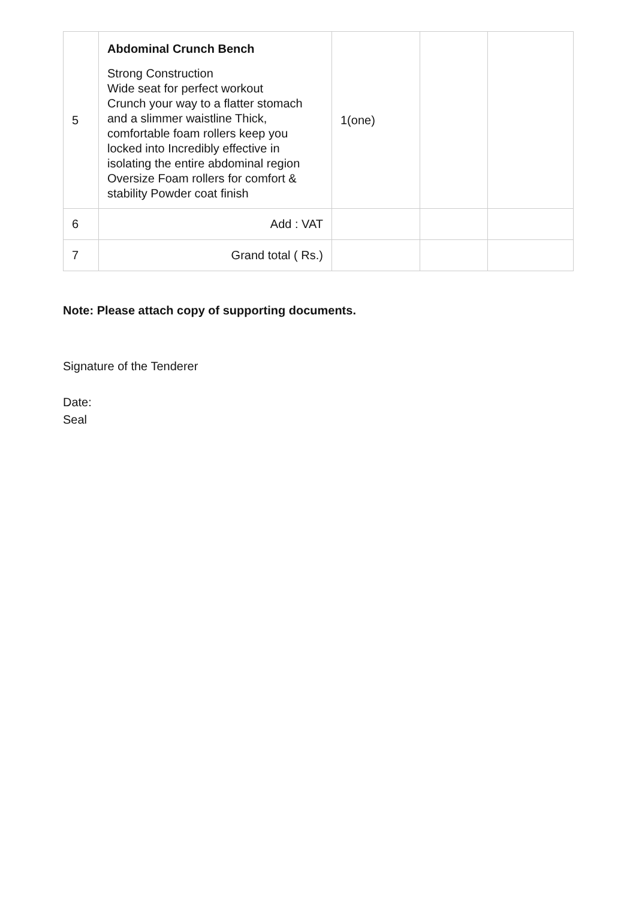| 5 | Abdominal Crunch Bench Strong Construction Wide seat for perfect workout Crunch your way to a flatter stomach and a slimmer waistline Thick, comfortable foam rollers keep you locked into Incredibly effective in isolating the entire abdominal region Oversize Foam rollers for comfort & stability Powder coat finish | 1(one) | | |
| 6 | Add : VAT | | | |
| 7 | Grand total ( Rs.) | | | |
Note: Please attach copy of supporting documents.
Signature of the Tenderer
Date:
Seal